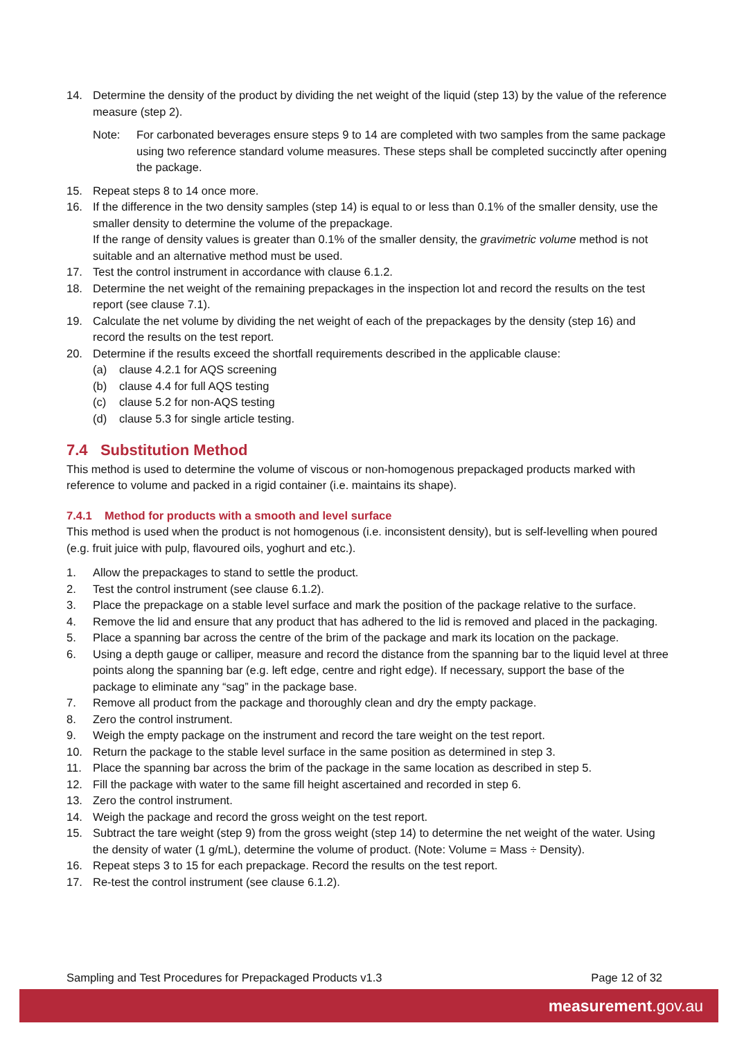14. Determine the density of the product by dividing the net weight of the liquid (step 13) by the value of the reference measure (step 2).
Note: For carbonated beverages ensure steps 9 to 14 are completed with two samples from the same package using two reference standard volume measures. These steps shall be completed succinctly after opening the package.
15. Repeat steps 8 to 14 once more.
16. If the difference in the two density samples (step 14) is equal to or less than 0.1% of the smaller density, use the smaller density to determine the volume of the prepackage.
If the range of density values is greater than 0.1% of the smaller density, the gravimetric volume method is not suitable and an alternative method must be used.
17. Test the control instrument in accordance with clause 6.1.2.
18. Determine the net weight of the remaining prepackages in the inspection lot and record the results on the test report (see clause 7.1).
19. Calculate the net volume by dividing the net weight of each of the prepackages by the density (step 16) and record the results on the test report.
20. Determine if the results exceed the shortfall requirements described in the applicable clause:
(a) clause 4.2.1 for AQS screening
(b) clause 4.4 for full AQS testing
(c) clause 5.2 for non-AQS testing
(d) clause 5.3 for single article testing.
7.4 Substitution Method
This method is used to determine the volume of viscous or non-homogenous prepackaged products marked with reference to volume and packed in a rigid container (i.e. maintains its shape).
7.4.1 Method for products with a smooth and level surface
This method is used when the product is not homogenous (i.e. inconsistent density), but is self-levelling when poured (e.g. fruit juice with pulp, flavoured oils, yoghurt and etc.).
1. Allow the prepackages to stand to settle the product.
2. Test the control instrument (see clause 6.1.2).
3. Place the prepackage on a stable level surface and mark the position of the package relative to the surface.
4. Remove the lid and ensure that any product that has adhered to the lid is removed and placed in the packaging.
5. Place a spanning bar across the centre of the brim of the package and mark its location on the package.
6. Using a depth gauge or calliper, measure and record the distance from the spanning bar to the liquid level at three points along the spanning bar (e.g. left edge, centre and right edge). If necessary, support the base of the package to eliminate any “sag” in the package base.
7. Remove all product from the package and thoroughly clean and dry the empty package.
8. Zero the control instrument.
9. Weigh the empty package on the instrument and record the tare weight on the test report.
10. Return the package to the stable level surface in the same position as determined in step 3.
11. Place the spanning bar across the brim of the package in the same location as described in step 5.
12. Fill the package with water to the same fill height ascertained and recorded in step 6.
13. Zero the control instrument.
14. Weigh the package and record the gross weight on the test report.
15. Subtract the tare weight (step 9) from the gross weight (step 14) to determine the net weight of the water. Using the density of water (1 g/mL), determine the volume of product. (Note: Volume = Mass ÷ Density).
16. Repeat steps 3 to 15 for each prepackage. Record the results on the test report.
17. Re-test the control instrument (see clause 6.1.2).
Sampling and Test Procedures for Prepackaged Products v1.3 Page 12 of 32
measurement.gov.au